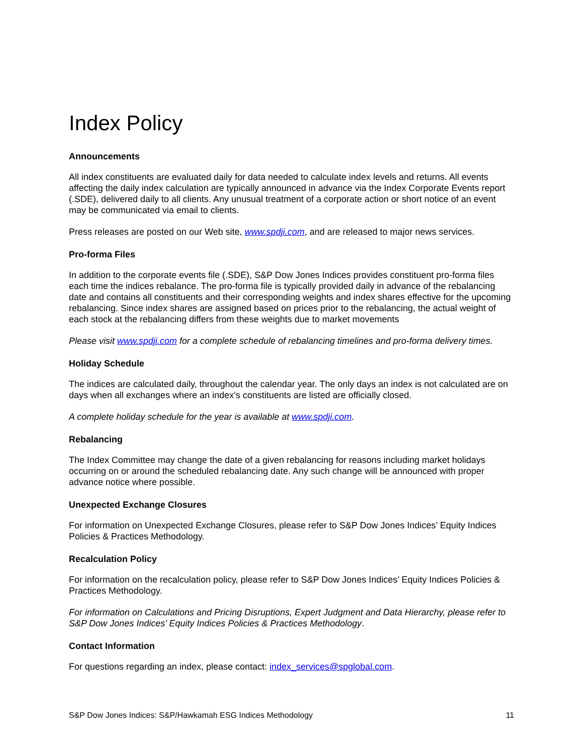Index Policy
Announcements
All index constituents are evaluated daily for data needed to calculate index levels and returns. All events affecting the daily index calculation are typically announced in advance via the Index Corporate Events report (.SDE), delivered daily to all clients. Any unusual treatment of a corporate action or short notice of an event may be communicated via email to clients.
Press releases are posted on our Web site, www.spdji.com, and are released to major news services.
Pro-forma Files
In addition to the corporate events file (.SDE), S&P Dow Jones Indices provides constituent pro-forma files each time the indices rebalance. The pro-forma file is typically provided daily in advance of the rebalancing date and contains all constituents and their corresponding weights and index shares effective for the upcoming rebalancing. Since index shares are assigned based on prices prior to the rebalancing, the actual weight of each stock at the rebalancing differs from these weights due to market movements
Please visit www.spdji.com for a complete schedule of rebalancing timelines and pro-forma delivery times.
Holiday Schedule
The indices are calculated daily, throughout the calendar year. The only days an index is not calculated are on days when all exchanges where an index’s constituents are listed are officially closed.
A complete holiday schedule for the year is available at www.spdji.com.
Rebalancing
The Index Committee may change the date of a given rebalancing for reasons including market holidays occurring on or around the scheduled rebalancing date. Any such change will be announced with proper advance notice where possible.
Unexpected Exchange Closures
For information on Unexpected Exchange Closures, please refer to S&P Dow Jones Indices’ Equity Indices Policies & Practices Methodology.
Recalculation Policy
For information on the recalculation policy, please refer to S&P Dow Jones Indices’ Equity Indices Policies & Practices Methodology.
For information on Calculations and Pricing Disruptions, Expert Judgment and Data Hierarchy, please refer to S&P Dow Jones Indices’ Equity Indices Policies & Practices Methodology.
Contact Information
For questions regarding an index, please contact: index_services@spglobal.com.
S&P Dow Jones Indices: S&P/Hawkamah ESG Indices Methodology 11